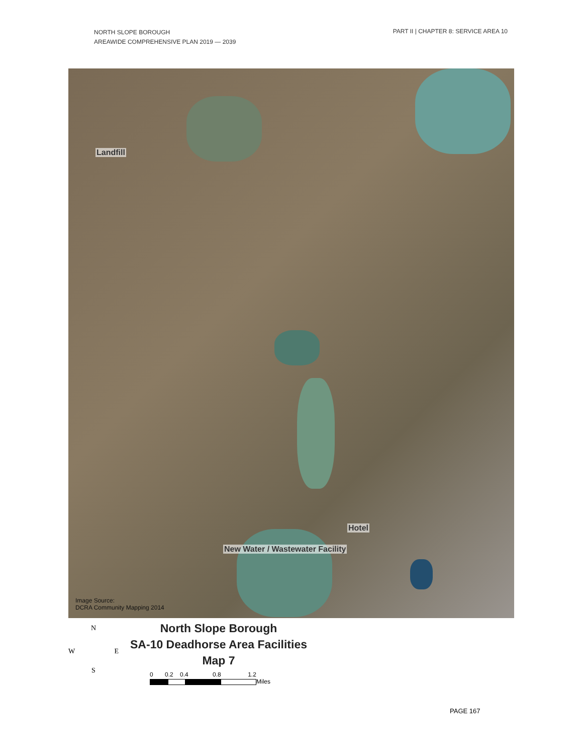NORTH SLOPE BOROUGH
AREAWIDE COMPREHENSIVE PLAN 2019 — 2039
PART II | CHAPTER 8: SERVICE AREA 10
Landfill
Hotel
New Water / Wastewater Facility
Image Source:
DCRA Community Mapping 2014
N
W E
S
North Slope Borough
SA-10 Deadhorse Area Facilities
Map 7
0 0.2 0.4 0.8 1.2
Miles
PAGE 167